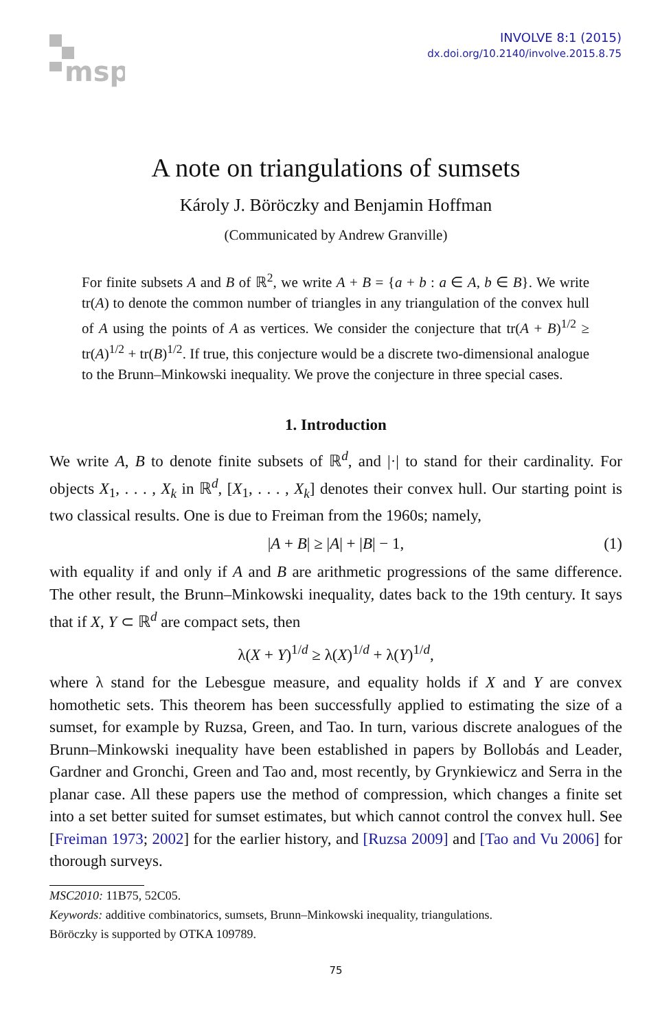msp
INVOLVE 8:1 (2015)
dx.doi.org/10.2140/involve.2015.8.75
A note on triangulations of sumsets
Károly J. Böröczky and Benjamin Hoffman
(Communicated by Andrew Granville)
For finite subsets A and B of ℝ<sup>2</sup>, we write A + B = {a + b : a ∈ A, b ∈ B}. We write tr(A) to denote the common number of triangles in any triangulation of the convex hull of A using the points of A as vertices. We consider the conjecture that tr(A + B)<sup>1/2</sup> ≥ tr(A)<sup>1/2</sup> + tr(B)<sup>1/2</sup>. If true, this conjecture would be a discrete two-dimensional analogue to the Brunn–Minkowski inequality. We prove the conjecture in three special cases.
1. Introduction
We write A, B to denote finite subsets of ℝ<sup>d</sup>, and |·| to stand for their cardinality. For objects X<sub>1</sub>, . . . , X<sub>k</sub> in ℝ<sup>d</sup>, [X<sub>1</sub>, . . . , X<sub>k</sub>] denotes their convex hull. Our starting point is two classical results. One is due to Freiman from the 1960s; namely,
|A + B| ≥ |A| + |B| − 1, (1)
with equality if and only if A and B are arithmetic progressions of the same difference. The other result, the Brunn–Minkowski inequality, dates back to the 19th century. It says that if X, Y ⊂ ℝ<sup>d</sup> are compact sets, then
λ(X + Y)<sup>1/d</sup> ≥ λ(X)<sup>1/d</sup> + λ(Y)<sup>1/d</sup>,
where λ stand for the Lebesgue measure, and equality holds if X and Y are convex homothetic sets. This theorem has been successfully applied to estimating the size of a sumset, for example by Ruzsa, Green, and Tao. In turn, various discrete analogues of the Brunn–Minkowski inequality have been established in papers by Bollobás and Leader, Gardner and Gronchi, Green and Tao and, most recently, by Grynkiewicz and Serra in the planar case. All these papers use the method of compression, which changes a finite set into a set better suited for sumset estimates, but which cannot control the convex hull. See [Freiman 1973; 2002] for the earlier history, and [Ruzsa 2009] and [Tao and Vu 2006] for thorough surveys.
MSC2010: 11B75, 52C05.
Keywords: additive combinatorics, sumsets, Brunn–Minkowski inequality, triangulations.
Böröczky is supported by OTKA 109789.
75